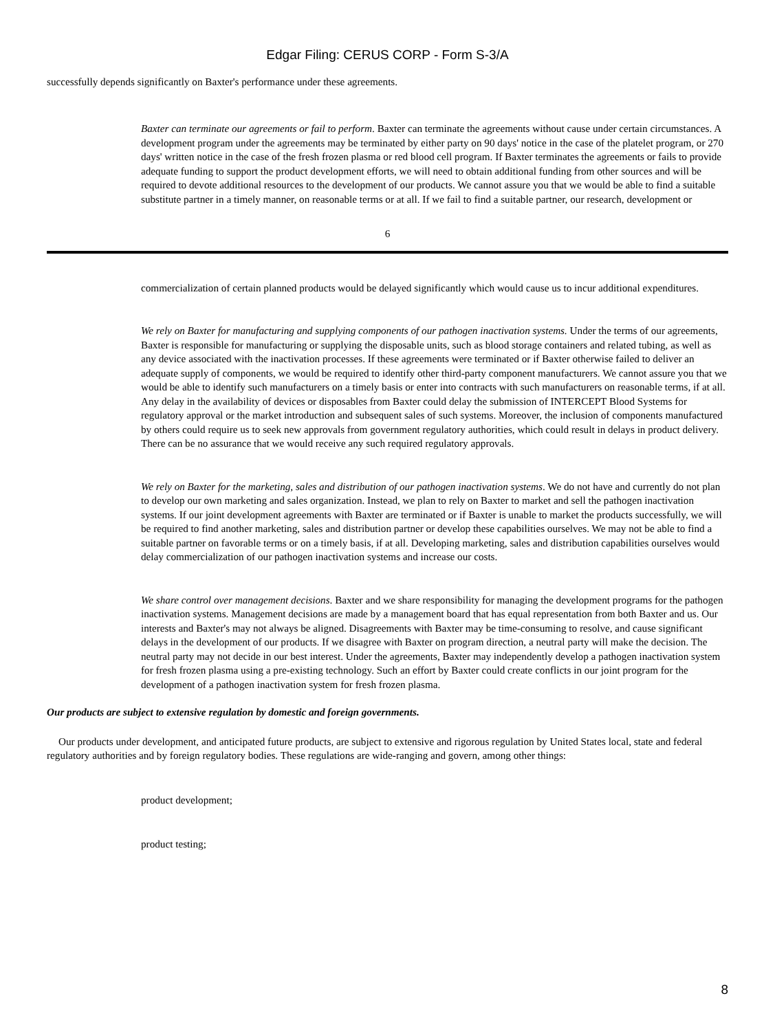Edgar Filing: CERUS CORP - Form S-3/A
successfully depends significantly on Baxter's performance under these agreements.
Baxter can terminate our agreements or fail to perform. Baxter can terminate the agreements without cause under certain circumstances. A development program under the agreements may be terminated by either party on 90 days' notice in the case of the platelet program, or 270 days' written notice in the case of the fresh frozen plasma or red blood cell program. If Baxter terminates the agreements or fails to provide adequate funding to support the product development efforts, we will need to obtain additional funding from other sources and will be required to devote additional resources to the development of our products. We cannot assure you that we would be able to find a suitable substitute partner in a timely manner, on reasonable terms or at all. If we fail to find a suitable partner, our research, development or
6
commercialization of certain planned products would be delayed significantly which would cause us to incur additional expenditures.
We rely on Baxter for manufacturing and supplying components of our pathogen inactivation systems. Under the terms of our agreements, Baxter is responsible for manufacturing or supplying the disposable units, such as blood storage containers and related tubing, as well as any device associated with the inactivation processes. If these agreements were terminated or if Baxter otherwise failed to deliver an adequate supply of components, we would be required to identify other third-party component manufacturers. We cannot assure you that we would be able to identify such manufacturers on a timely basis or enter into contracts with such manufacturers on reasonable terms, if at all. Any delay in the availability of devices or disposables from Baxter could delay the submission of INTERCEPT Blood Systems for regulatory approval or the market introduction and subsequent sales of such systems. Moreover, the inclusion of components manufactured by others could require us to seek new approvals from government regulatory authorities, which could result in delays in product delivery. There can be no assurance that we would receive any such required regulatory approvals.
We rely on Baxter for the marketing, sales and distribution of our pathogen inactivation systems. We do not have and currently do not plan to develop our own marketing and sales organization. Instead, we plan to rely on Baxter to market and sell the pathogen inactivation systems. If our joint development agreements with Baxter are terminated or if Baxter is unable to market the products successfully, we will be required to find another marketing, sales and distribution partner or develop these capabilities ourselves. We may not be able to find a suitable partner on favorable terms or on a timely basis, if at all. Developing marketing, sales and distribution capabilities ourselves would delay commercialization of our pathogen inactivation systems and increase our costs.
We share control over management decisions. Baxter and we share responsibility for managing the development programs for the pathogen inactivation systems. Management decisions are made by a management board that has equal representation from both Baxter and us. Our interests and Baxter's may not always be aligned. Disagreements with Baxter may be time-consuming to resolve, and cause significant delays in the development of our products. If we disagree with Baxter on program direction, a neutral party will make the decision. The neutral party may not decide in our best interest. Under the agreements, Baxter may independently develop a pathogen inactivation system for fresh frozen plasma using a pre-existing technology. Such an effort by Baxter could create conflicts in our joint program for the development of a pathogen inactivation system for fresh frozen plasma.
Our products are subject to extensive regulation by domestic and foreign governments.
Our products under development, and anticipated future products, are subject to extensive and rigorous regulation by United States local, state and federal regulatory authorities and by foreign regulatory bodies. These regulations are wide-ranging and govern, among other things:
product development;
product testing;
8